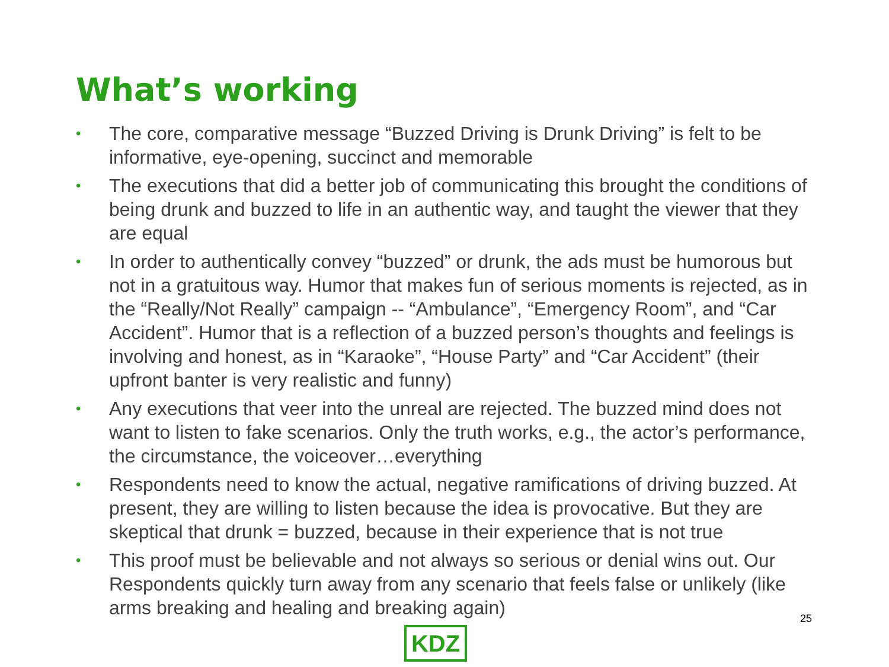What’s working
• The core, comparative message “Buzzed Driving is Drunk Driving” is felt to be informative, eye-opening, succinct and memorable
• The executions that did a better job of communicating this brought the conditions of being drunk and buzzed to life in an authentic way, and taught the viewer that they are equal
• In order to authentically convey “buzzed” or drunk, the ads must be humorous but not in a gratuitous way. Humor that makes fun of serious moments is rejected, as in the “Really/Not Really” campaign -- “Ambulance”, “Emergency Room”, and “Car Accident”. Humor that is a reflection of a buzzed person’s thoughts and feelings is involving and honest, as in “Karaoke”, “House Party” and “Car Accident” (their upfront banter is very realistic and funny)
• Any executions that veer into the unreal are rejected. The buzzed mind does not want to listen to fake scenarios. Only the truth works, e.g., the actor’s performance, the circumstance, the voiceover…everything
• Respondents need to know the actual, negative ramifications of driving buzzed. At present, they are willing to listen because the idea is provocative. But they are skeptical that drunk = buzzed, because in their experience that is not true
• This proof must be believable and not always so serious or denial wins out. Our Respondents quickly turn away from any scenario that feels false or unlikely (like arms breaking and healing and breaking again)
25
KDZ